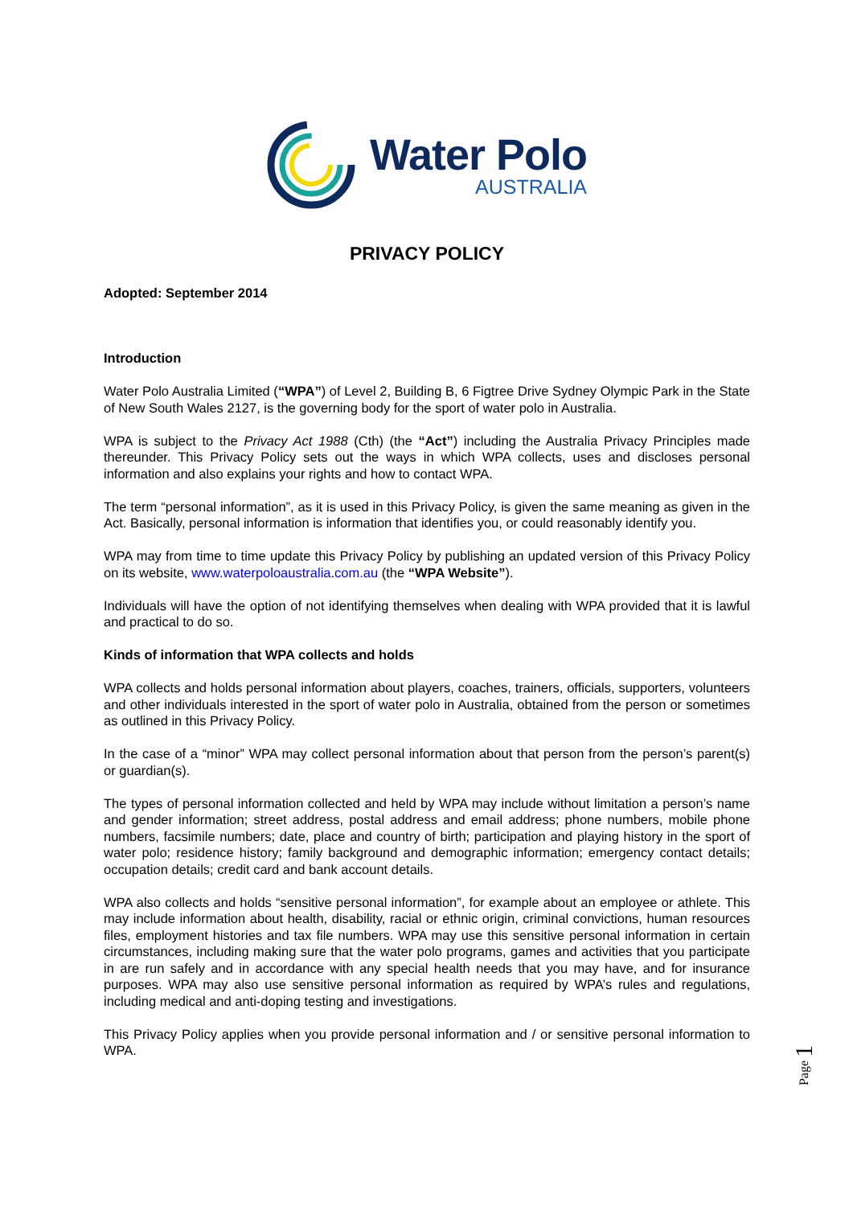Water Polo
AUSTRALIA
PRIVACY POLICY
Adopted: September 2014
Introduction
Water Polo Australia Limited (“WPA”) of Level 2, Building B, 6 Figtree Drive Sydney Olympic Park in the State of New South Wales 2127, is the governing body for the sport of water polo in Australia.
WPA is subject to the Privacy Act 1988 (Cth) (the “Act”) including the Australia Privacy Principles made thereunder. This Privacy Policy sets out the ways in which WPA collects, uses and discloses personal information and also explains your rights and how to contact WPA.
The term “personal information”, as it is used in this Privacy Policy, is given the same meaning as given in the Act. Basically, personal information is information that identifies you, or could reasonably identify you.
WPA may from time to time update this Privacy Policy by publishing an updated version of this Privacy Policy on its website, www.waterpoloaustralia.com.au (the “WPA Website”).
Individuals will have the option of not identifying themselves when dealing with WPA provided that it is lawful and practical to do so.
Kinds of information that WPA collects and holds
WPA collects and holds personal information about players, coaches, trainers, officials, supporters, volunteers and other individuals interested in the sport of water polo in Australia, obtained from the person or sometimes as outlined in this Privacy Policy.
In the case of a “minor” WPA may collect personal information about that person from the person’s parent(s) or guardian(s).
The types of personal information collected and held by WPA may include without limitation a person’s name and gender information; street address, postal address and email address; phone numbers, mobile phone numbers, facsimile numbers; date, place and country of birth; participation and playing history in the sport of water polo; residence history; family background and demographic information; emergency contact details; occupation details; credit card and bank account details.
WPA also collects and holds “sensitive personal information”, for example about an employee or athlete. This may include information about health, disability, racial or ethnic origin, criminal convictions, human resources files, employment histories and tax file numbers. WPA may use this sensitive personal information in certain circumstances, including making sure that the water polo programs, games and activities that you participate in are run safely and in accordance with any special health needs that you may have, and for insurance purposes. WPA may also use sensitive personal information as required by WPA’s rules and regulations, including medical and anti-doping testing and investigations.
This Privacy Policy applies when you provide personal information and / or sensitive personal information to WPA.
Page 1